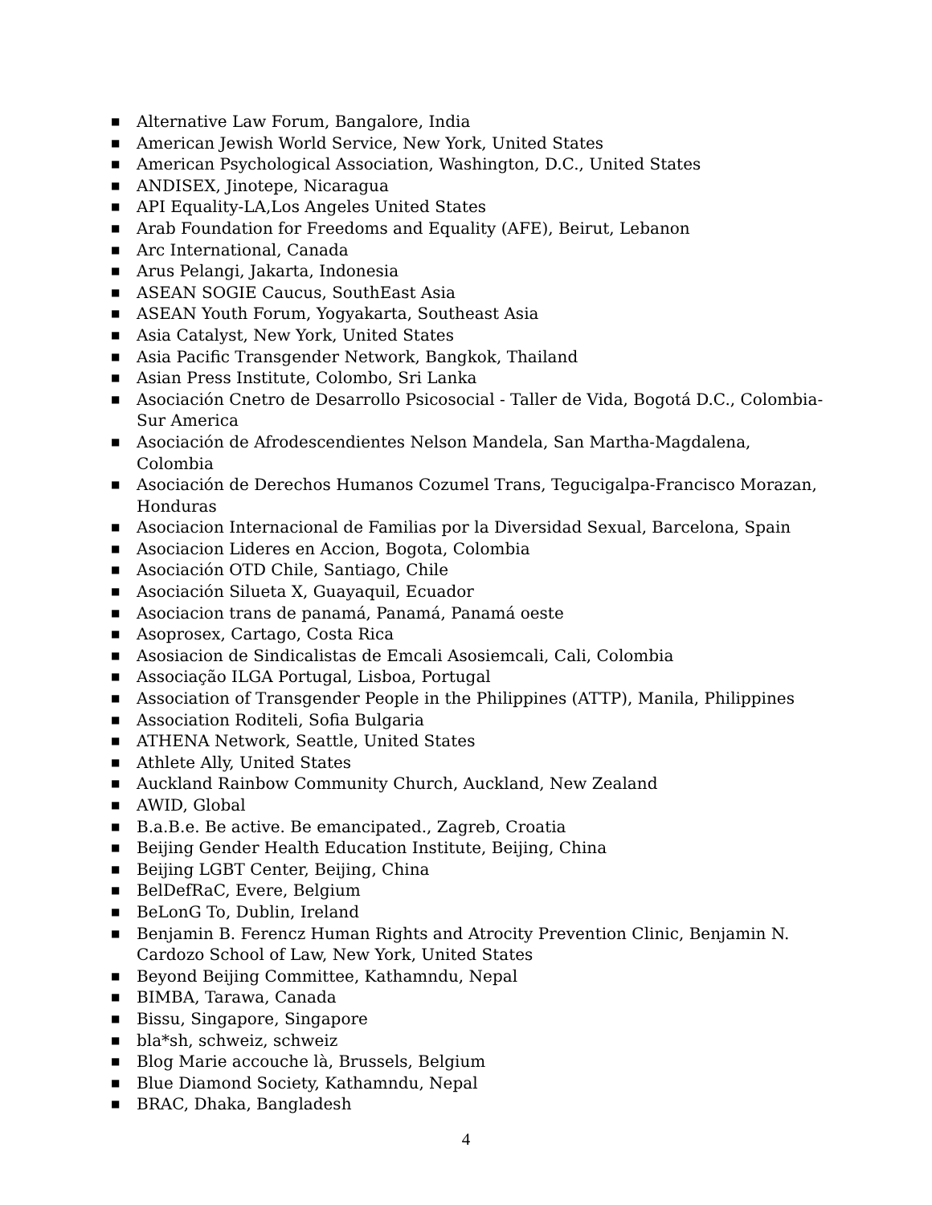■ Alternative Law Forum, Bangalore, India
■ American Jewish World Service, New York, United States
■ American Psychological Association, Washington, D.C., United States
■ ANDISEX, Jinotepe, Nicaragua
■ API Equality-LA,Los Angeles United States
■ Arab Foundation for Freedoms and Equality (AFE), Beirut, Lebanon
■ Arc International, Canada
■ Arus Pelangi, Jakarta, Indonesia
■ ASEAN SOGIE Caucus, SouthEast Asia
■ ASEAN Youth Forum, Yogyakarta, Southeast Asia
■ Asia Catalyst, New York, United States
■ Asia Pacific Transgender Network, Bangkok, Thailand
■ Asian Press Institute, Colombo, Sri Lanka
■ Asociación Cnetro de Desarrollo Psicosocial - Taller de Vida, Bogotá D.C., Colombia-Sur America
■ Asociación de Afrodescendientes Nelson Mandela, San Martha-Magdalena, Colombia
■ Asociación de Derechos Humanos Cozumel Trans, Tegucigalpa-Francisco Morazan, Honduras
■ Asociacion Internacional de Familias por la Diversidad Sexual, Barcelona, Spain
■ Asociacion Lideres en Accion, Bogota, Colombia
■ Asociación OTD Chile, Santiago, Chile
■ Asociación Silueta X, Guayaquil, Ecuador
■ Asociacion trans de panamá, Panamá, Panamá oeste
■ Asoprosex, Cartago, Costa Rica
■ Asosiacion de Sindicalistas de Emcali Asosiemcali, Cali, Colombia
■ Associação ILGA Portugal, Lisboa, Portugal
■ Association of Transgender People in the Philippines (ATTP), Manila, Philippines
■ Association Roditeli, Sofia Bulgaria
■ ATHENA Network, Seattle, United States
■ Athlete Ally, United States
■ Auckland Rainbow Community Church, Auckland, New Zealand
■ AWID, Global
■ B.a.B.e. Be active. Be emancipated., Zagreb, Croatia
■ Beijing Gender Health Education Institute, Beijing, China
■ Beijing LGBT Center, Beijing, China
■ BelDefRaC, Evere, Belgium
■ BeLonG To, Dublin, Ireland
■ Benjamin B. Ferencz Human Rights and Atrocity Prevention Clinic, Benjamin N. Cardozo School of Law, New York, United States
■ Beyond Beijing Committee, Kathamndu, Nepal
■ BIMBA, Tarawa, Canada
■ Bissu, Singapore, Singapore
■ bla*sh, schweiz, schweiz
■ Blog Marie accouche là, Brussels, Belgium
■ Blue Diamond Society, Kathamndu, Nepal
■ BRAC, Dhaka, Bangladesh
4